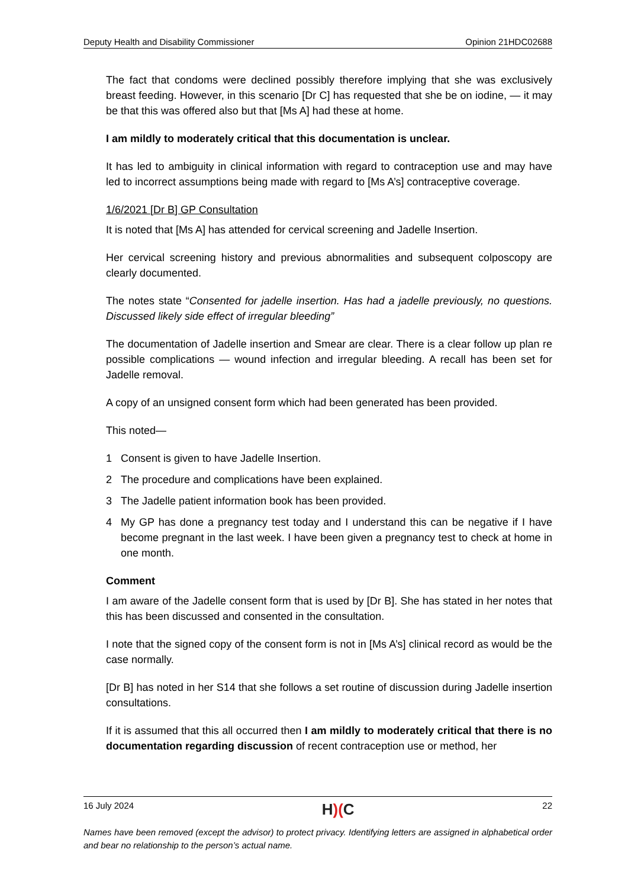Deputy Health and Disability Commissioner Opinion 21HDC02688
The fact that condoms were declined possibly therefore implying that she was exclusively breast feeding. However, in this scenario [Dr C] has requested that she be on iodine, — it may be that this was offered also but that [Ms A] had these at home.
I am mildly to moderately critical that this documentation is unclear.
It has led to ambiguity in clinical information with regard to contraception use and may have led to incorrect assumptions being made with regard to [Ms A’s] contraceptive coverage.
1/6/2021 [Dr B] GP Consultation
It is noted that [Ms A] has attended for cervical screening and Jadelle Insertion.
Her cervical screening history and previous abnormalities and subsequent colposcopy are clearly documented.
The notes state “Consented for jadelle insertion. Has had a jadelle previously, no questions. Discussed likely side effect of irregular bleeding”
The documentation of Jadelle insertion and Smear are clear. There is a clear follow up plan re possible complications — wound infection and irregular bleeding. A recall has been set for Jadelle removal.
A copy of an unsigned consent form which had been generated has been provided.
This noted—
1 Consent is given to have Jadelle Insertion.
2 The procedure and complications have been explained.
3 The Jadelle patient information book has been provided.
4 My GP has done a pregnancy test today and I understand this can be negative if I have become pregnant in the last week. I have been given a pregnancy test to check at home in one month.
Comment
I am aware of the Jadelle consent form that is used by [Dr B]. She has stated in her notes that this has been discussed and consented in the consultation.
I note that the signed copy of the consent form is not in [Ms A’s] clinical record as would be the case normally.
[Dr B] has noted in her S14 that she follows a set routine of discussion during Jadelle insertion consultations.
If it is assumed that this all occurred then I am mildly to moderately critical that there is no documentation regarding discussion of recent contraception use or method, her
16 July 2024 H)(C 22
Names have been removed (except the advisor) to protect privacy. Identifying letters are assigned in alphabetical order and bear no relationship to the person’s actual name.